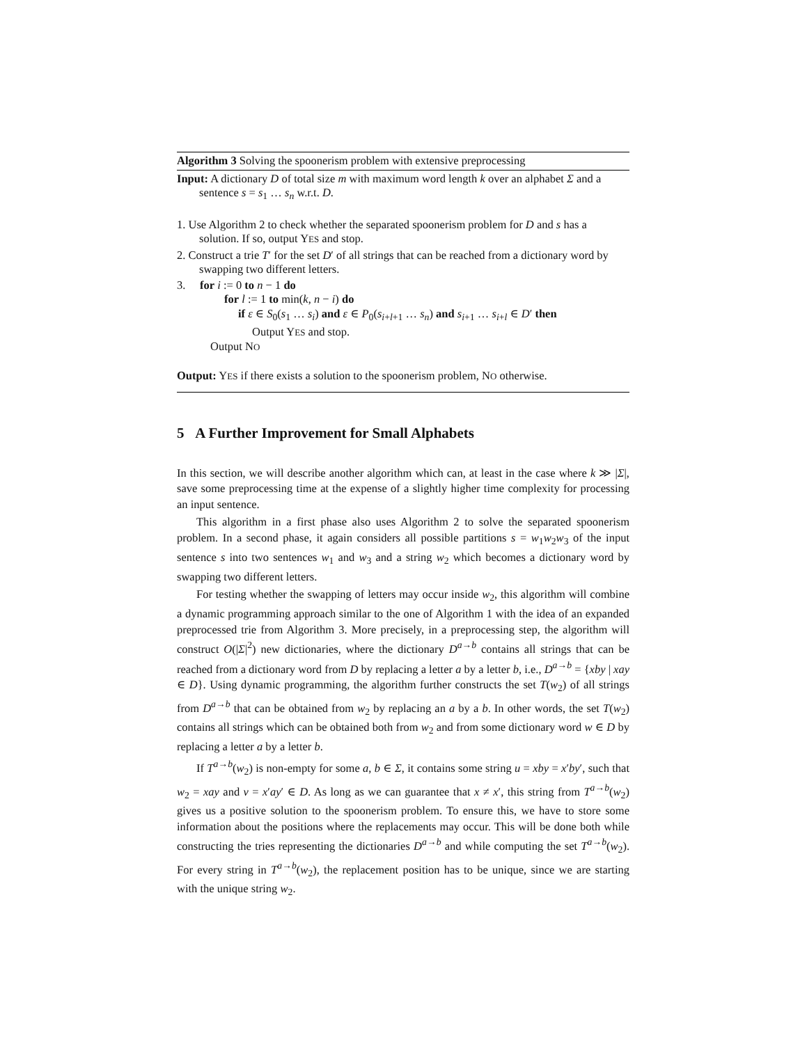Algorithm 3 Solving the spoonerism problem with extensive preprocessing
Input: A dictionary D of total size m with maximum word length k over an alphabet Σ and a sentence s = s<sub>1</sub> … s<sub>n</sub> w.r.t. D.
1. Use Algorithm 2 to check whether the separated spoonerism problem for D and s has a solution. If so, output YES and stop.
2. Construct a trie T′ for the set D′ of all strings that can be reached from a dictionary word by swapping two different letters.
3. for i := 0 to n − 1 do
for l := 1 to min(k, n − i) do
if ε ∈ S<sub>0</sub>(s<sub>1</sub> … s<sub>i</sub>) and ε ∈ P<sub>0</sub>(s<sub>i+l+1</sub> … s<sub>n</sub>) and s<sub>i+1</sub> … s<sub>i+l</sub> ∈ D′ then
Output YES and stop.
Output NO
Output: YES if there exists a solution to the spoonerism problem, NO otherwise.
5 A Further Improvement for Small Alphabets
In this section, we will describe another algorithm which can, at least in the case where k ≫ |Σ|, save some preprocessing time at the expense of a slightly higher time complexity for processing an input sentence.
This algorithm in a first phase also uses Algorithm 2 to solve the separated spoonerism problem. In a second phase, it again considers all possible partitions s = w<sub>1</sub>w<sub>2</sub>w<sub>3</sub> of the input sentence s into two sentences w<sub>1</sub> and w<sub>3</sub> and a string w<sub>2</sub> which becomes a dictionary word by swapping two different letters.
For testing whether the swapping of letters may occur inside w<sub>2</sub>, this algorithm will combine a dynamic programming approach similar to the one of Algorithm 1 with the idea of an expanded preprocessed trie from Algorithm 3. More precisely, in a preprocessing step, the algorithm will construct O(|Σ|<sup>2</sup>) new dictionaries, where the dictionary D<sup>a→b</sup> contains all strings that can be reached from a dictionary word from D by replacing a letter a by a letter b, i.e., D<sup>a→b</sup> = {xby | xay ∈ D}. Using dynamic programming, the algorithm further constructs the set T(w<sub>2</sub>) of all strings from D<sup>a→b</sup> that can be obtained from w<sub>2</sub> by replacing an a by a b. In other words, the set T(w<sub>2</sub>) contains all strings which can be obtained both from w<sub>2</sub> and from some dictionary word w ∈ D by replacing a letter a by a letter b.
If T<sup>a→b</sup>(w<sub>2</sub>) is non-empty for some a, b ∈ Σ, it contains some string u = xby = x′by′, such that w<sub>2</sub> = xay and v = x′ay′ ∈ D. As long as we can guarantee that x ≠ x′, this string from T<sup>a→b</sup>(w<sub>2</sub>) gives us a positive solution to the spoonerism problem. To ensure this, we have to store some information about the positions where the replacements may occur. This will be done both while constructing the tries representing the dictionaries D<sup>a→b</sup> and while computing the set T<sup>a→b</sup>(w<sub>2</sub>). For every string in T<sup>a→b</sup>(w<sub>2</sub>), the replacement position has to be unique, since we are starting with the unique string w<sub>2</sub>.